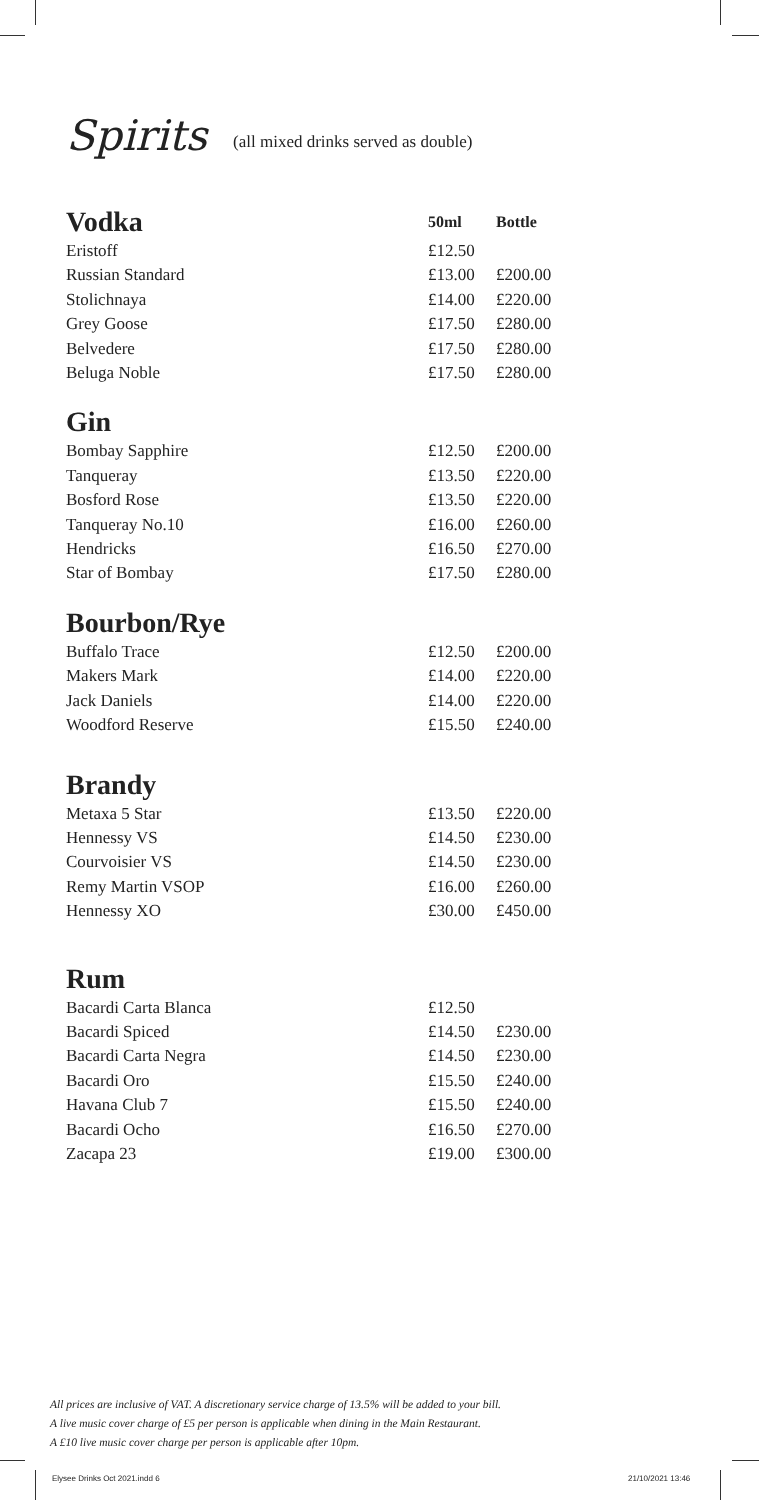Spirits (all mixed drinks served as double)
| Vodka | 50ml | Bottle |
| Eristoff | £12.50 | |
| Russian Standard | £13.00 | £200.00 |
| Stolichnaya | £14.00 | £220.00 |
| Grey Goose | £17.50 | £280.00 |
| Belvedere | £17.50 | £280.00 |
| Beluga Noble | £17.50 | £280.00 |
Gin
| Bombay Sapphire | £12.50 | £200.00 |
| Tanqueray | £13.50 | £220.00 |
| Bosford Rose | £13.50 | £220.00 |
| Tanqueray No.10 | £16.00 | £260.00 |
| Hendricks | £16.50 | £270.00 |
| Star of Bombay | £17.50 | £280.00 |
Bourbon/Rye
| Buffalo Trace | £12.50 | £200.00 |
| Makers Mark | £14.00 | £220.00 |
| Jack Daniels | £14.00 | £220.00 |
| Woodford Reserve | £15.50 | £240.00 |
Brandy
| Metaxa 5 Star | £13.50 | £220.00 |
| Hennessy VS | £14.50 | £230.00 |
| Courvoisier VS | £14.50 | £230.00 |
| Remy Martin VSOP | £16.00 | £260.00 |
| Hennessy XO | £30.00 | £450.00 |
Rum
| Bacardi Carta Blanca | £12.50 | |
| Bacardi Spiced | £14.50 | £230.00 |
| Bacardi Carta Negra | £14.50 | £230.00 |
| Bacardi Oro | £15.50 | £240.00 |
| Havana Club 7 | £15.50 | £240.00 |
| Bacardi Ocho | £16.50 | £270.00 |
| Zacapa 23 | £19.00 | £300.00 |
All prices are inclusive of VAT. A discretionary service charge of 13.5% will be added to your bill.
A live music cover charge of £5 per person is applicable when dining in the Main Restaurant.
A £10 live music cover charge per person is applicable after 10pm.
Elysee Drinks Oct 2021.indd 6 21/10/2021 13:46